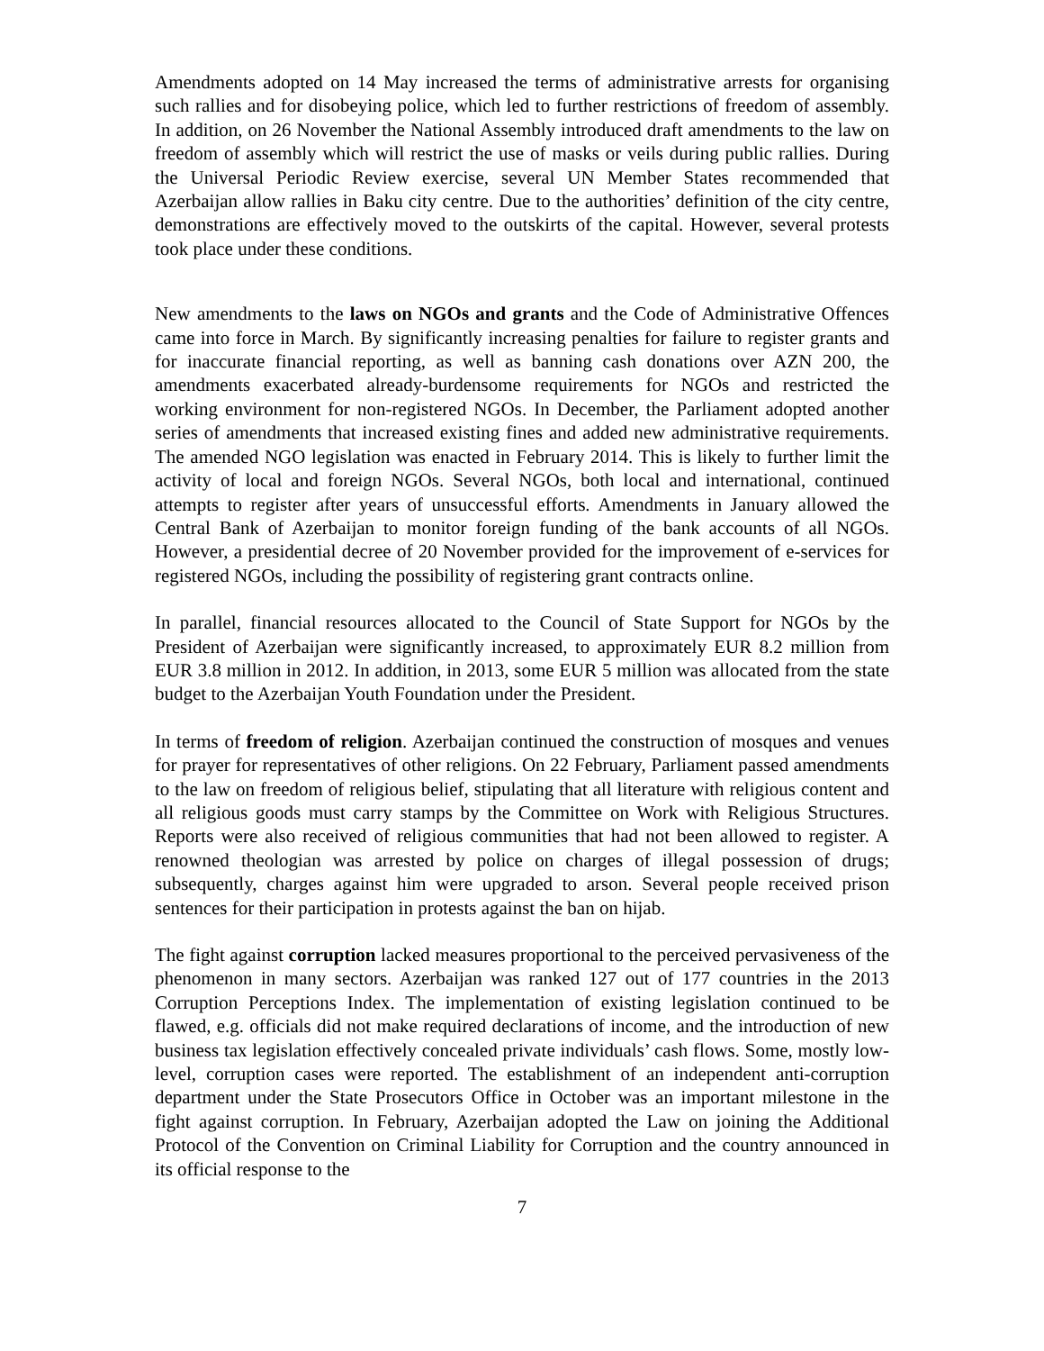Amendments adopted on 14 May increased the terms of administrative arrests for organising such rallies and for disobeying police, which led to further restrictions of freedom of assembly. In addition, on 26 November the National Assembly introduced draft amendments to the law on freedom of assembly which will restrict the use of masks or veils during public rallies. During the Universal Periodic Review exercise, several UN Member States recommended that Azerbaijan allow rallies in Baku city centre. Due to the authorities’ definition of the city centre, demonstrations are effectively moved to the outskirts of the capital. However, several protests took place under these conditions.
New amendments to the laws on NGOs and grants and the Code of Administrative Offences came into force in March. By significantly increasing penalties for failure to register grants and for inaccurate financial reporting, as well as banning cash donations over AZN 200, the amendments exacerbated already-burdensome requirements for NGOs and restricted the working environment for non-registered NGOs. In December, the Parliament adopted another series of amendments that increased existing fines and added new administrative requirements. The amended NGO legislation was enacted in February 2014. This is likely to further limit the activity of local and foreign NGOs. Several NGOs, both local and international, continued attempts to register after years of unsuccessful efforts. Amendments in January allowed the Central Bank of Azerbaijan to monitor foreign funding of the bank accounts of all NGOs. However, a presidential decree of 20 November provided for the improvement of e-services for registered NGOs, including the possibility of registering grant contracts online.
In parallel, financial resources allocated to the Council of State Support for NGOs by the President of Azerbaijan were significantly increased, to approximately EUR 8.2 million from EUR 3.8 million in 2012. In addition, in 2013, some EUR 5 million was allocated from the state budget to the Azerbaijan Youth Foundation under the President.
In terms of freedom of religion. Azerbaijan continued the construction of mosques and venues for prayer for representatives of other religions. On 22 February, Parliament passed amendments to the law on freedom of religious belief, stipulating that all literature with religious content and all religious goods must carry stamps by the Committee on Work with Religious Structures. Reports were also received of religious communities that had not been allowed to register. A renowned theologian was arrested by police on charges of illegal possession of drugs; subsequently, charges against him were upgraded to arson. Several people received prison sentences for their participation in protests against the ban on hijab.
The fight against corruption lacked measures proportional to the perceived pervasiveness of the phenomenon in many sectors. Azerbaijan was ranked 127 out of 177 countries in the 2013 Corruption Perceptions Index. The implementation of existing legislation continued to be flawed, e.g. officials did not make required declarations of income, and the introduction of new business tax legislation effectively concealed private individuals’ cash flows. Some, mostly low-level, corruption cases were reported. The establishment of an independent anti-corruption department under the State Prosecutors Office in October was an important milestone in the fight against corruption. In February, Azerbaijan adopted the Law on joining the Additional Protocol of the Convention on Criminal Liability for Corruption and the country announced in its official response to the
7